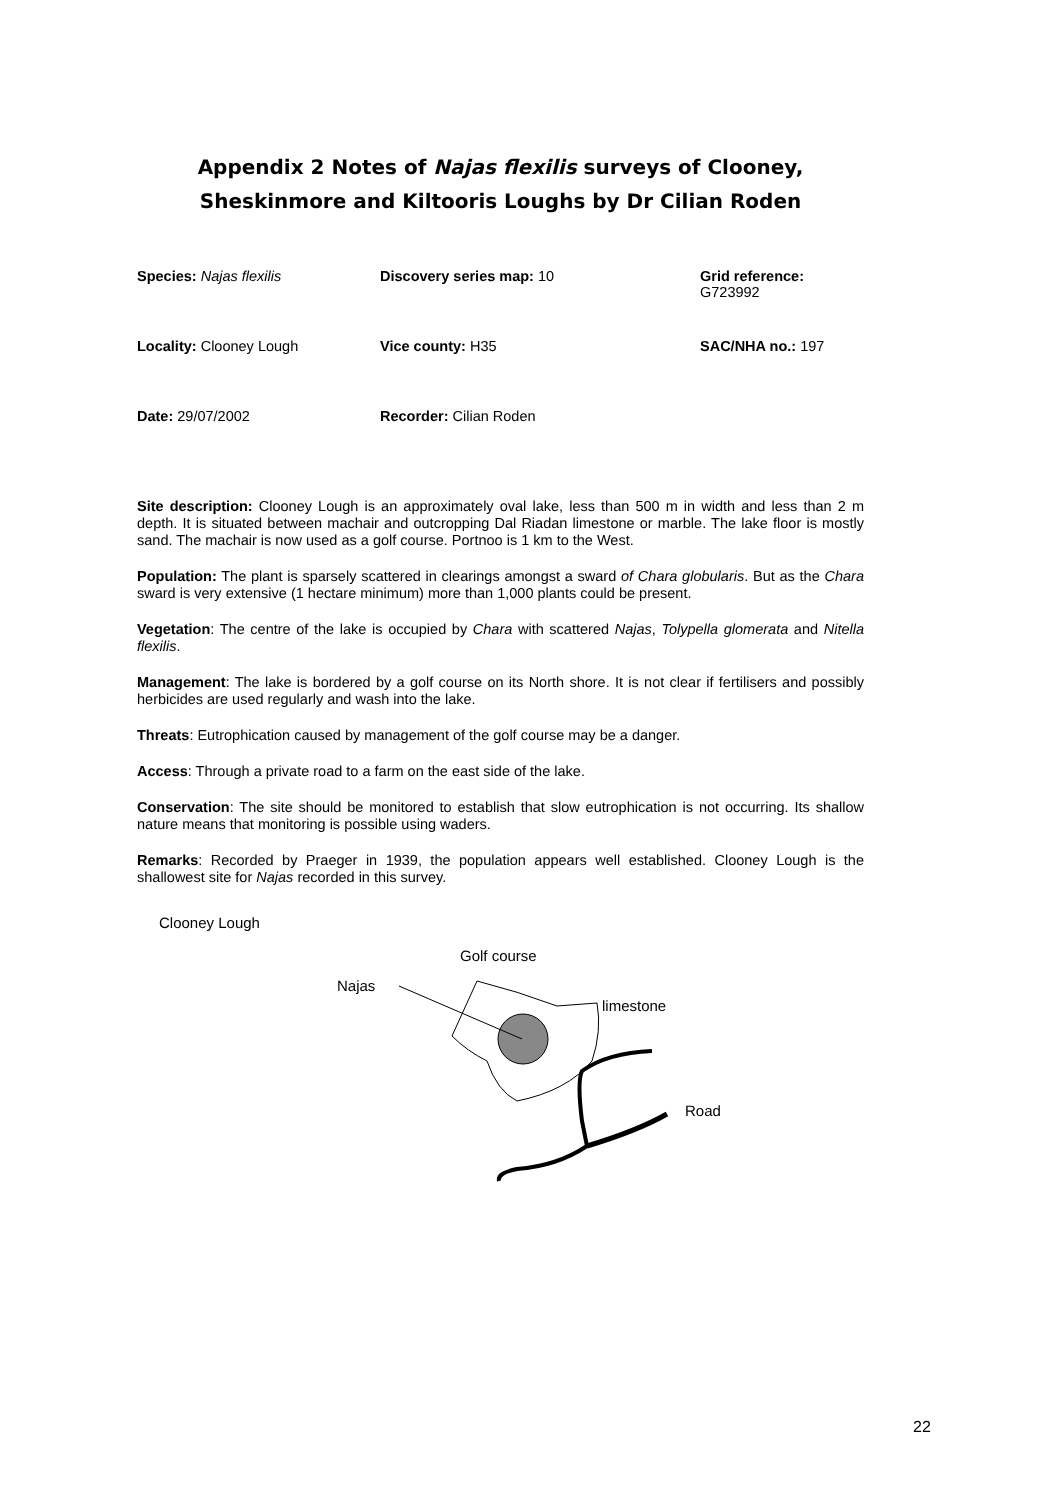Appendix 2 Notes of Najas flexilis surveys of Clooney, Sheskinmore and Kiltooris Loughs by Dr Cilian Roden
| Species: Najas flexilis | Discovery series map: 10 | Grid reference: G723992 |
| Locality: Clooney Lough | Vice county: H35 | SAC/NHA no.: 197 |
| Date: 29/07/2002 | Recorder: Cilian Roden | |
Site description: Clooney Lough is an approximately oval lake, less than 500 m in width and less than 2 m depth. It is situated between machair and outcropping Dal Riadan limestone or marble. The lake floor is mostly sand. The machair is now used as a golf course. Portnoo is 1 km to the West.
Population: The plant is sparsely scattered in clearings amongst a sward of Chara globularis. But as the Chara sward is very extensive (1 hectare minimum) more than 1,000 plants could be present.
Vegetation: The centre of the lake is occupied by Chara with scattered Najas, Tolypella glomerata and Nitella flexilis.
Management: The lake is bordered by a golf course on its North shore. It is not clear if fertilisers and possibly herbicides are used regularly and wash into the lake.
Threats: Eutrophication caused by management of the golf course may be a danger.
Access: Through a private road to a farm on the east side of the lake.
Conservation: The site should be monitored to establish that slow eutrophication is not occurring. Its shallow nature means that monitoring is possible using waders.
Remarks: Recorded by Praeger in 1939, the population appears well established. Clooney Lough is the shallowest site for Najas recorded in this survey.
Clooney Lough
Golf course
Najas
limestone
Road
22